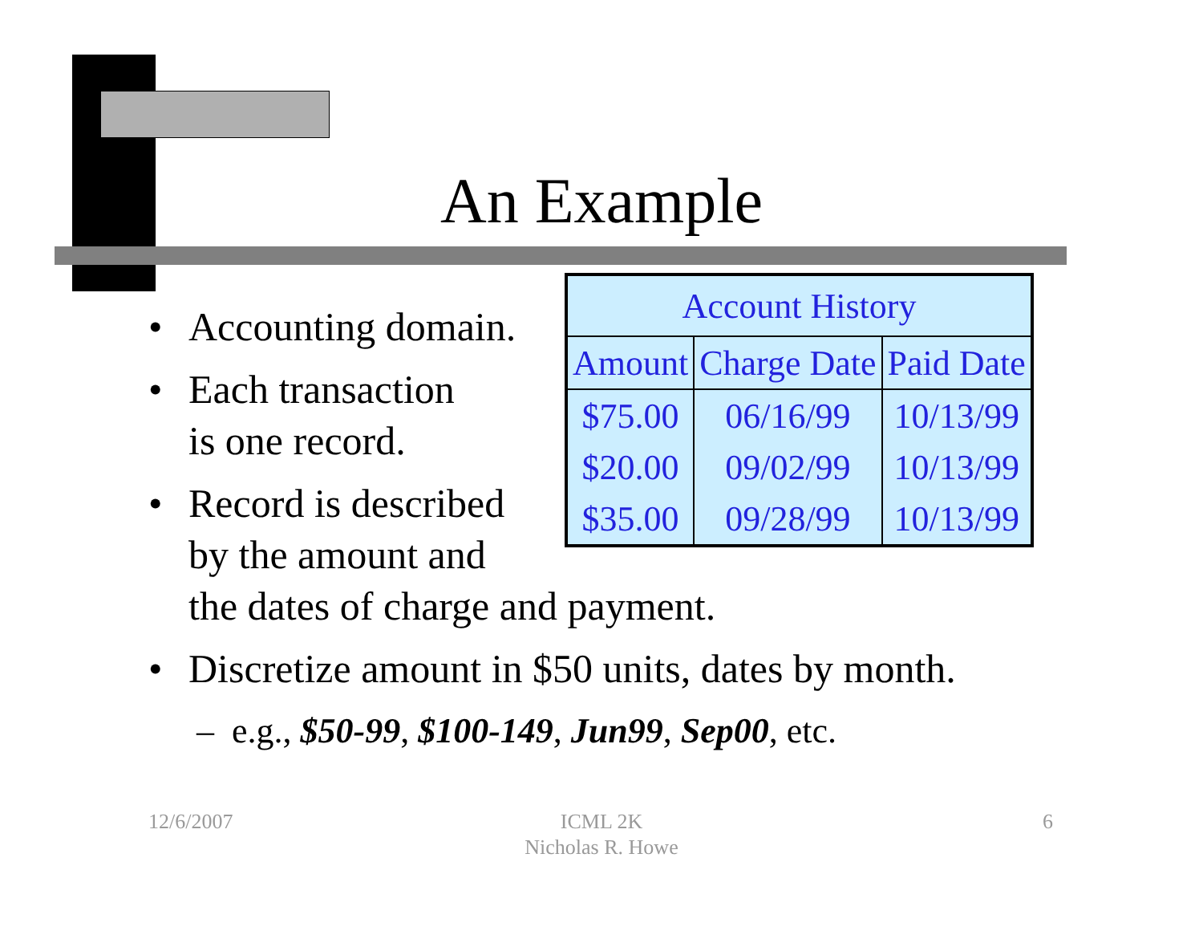An Example
• Accounting domain.
• Each transaction
is one record.
• Record is described
by the amount and
the dates of charge and payment.
• Discretize amount in $50 units, dates by month.
– e.g., $50-99, $100-149, Jun99, Sep00, etc.
| Account History | | |
| --- | --- | --- |
| Amount | Charge Date | Paid Date |
| $75.00 | 06/16/99 | 10/13/99 |
| $20.00 | 09/02/99 | 10/13/99 |
| $35.00 | 09/28/99 | 10/13/99 |
12/6/2007
ICML 2K
Nicholas R. Howe
6